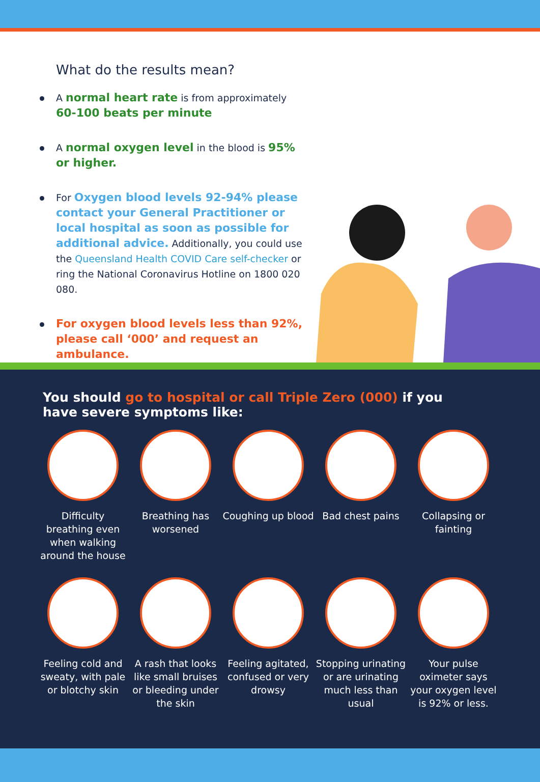What do the results mean?
A normal heart rate is from approximately 60-100 beats per minute
A normal oxygen level in the blood is 95% or higher.
For Oxygen blood levels 92-94% please contact your General Practitioner or local hospital as soon as possible for additional advice. Additionally, you could use the Queensland Health COVID Care self-checker or ring the National Coronavirus Hotline on 1800 020 080.
For oxygen blood levels less than 92%, please call ‘000’ and request an ambulance.
You should go to hospital or call Triple Zero (000) if you have severe symptoms like:
Difficulty breathing even when walking around the house
Breathing has worsened
Coughing up blood
Bad chest pains Collapsing or fainting
Feeling cold and sweaty, with pale or blotchy skin
A rash that looks like small bruises or bleeding under the skin
Feeling agitated, confused or very drowsy
Stopping urinating or are urinating much less than usual
Your pulse oximeter says your oxygen level is 92% or less.